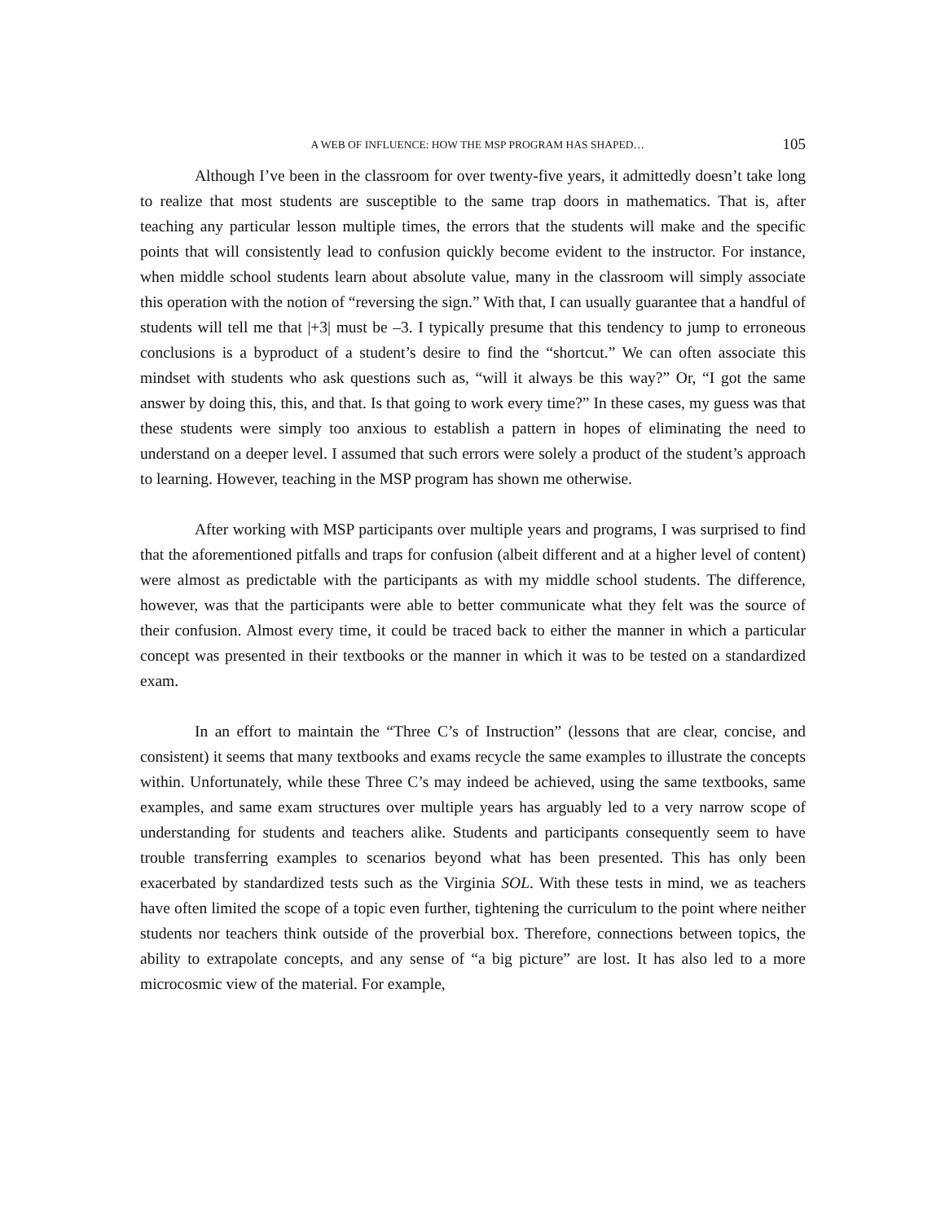A WEB OF INFLUENCE: HOW THE MSP PROGRAM HAS SHAPED… 105
Although I’ve been in the classroom for over twenty-five years, it admittedly doesn’t take long to realize that most students are susceptible to the same trap doors in mathematics. That is, after teaching any particular lesson multiple times, the errors that the students will make and the specific points that will consistently lead to confusion quickly become evident to the instructor. For instance, when middle school students learn about absolute value, many in the classroom will simply associate this operation with the notion of “reversing the sign.” With that, I can usually guarantee that a handful of students will tell me that |+3| must be –3. I typically presume that this tendency to jump to erroneous conclusions is a byproduct of a student’s desire to find the “shortcut.” We can often associate this mindset with students who ask questions such as, “will it always be this way?” Or, “I got the same answer by doing this, this, and that. Is that going to work every time?” In these cases, my guess was that these students were simply too anxious to establish a pattern in hopes of eliminating the need to understand on a deeper level. I assumed that such errors were solely a product of the student’s approach to learning. However, teaching in the MSP program has shown me otherwise.
After working with MSP participants over multiple years and programs, I was surprised to find that the aforementioned pitfalls and traps for confusion (albeit different and at a higher level of content) were almost as predictable with the participants as with my middle school students. The difference, however, was that the participants were able to better communicate what they felt was the source of their confusion. Almost every time, it could be traced back to either the manner in which a particular concept was presented in their textbooks or the manner in which it was to be tested on a standardized exam.
In an effort to maintain the “Three C’s of Instruction” (lessons that are clear, concise, and consistent) it seems that many textbooks and exams recycle the same examples to illustrate the concepts within. Unfortunately, while these Three C’s may indeed be achieved, using the same textbooks, same examples, and same exam structures over multiple years has arguably led to a very narrow scope of understanding for students and teachers alike. Students and participants consequently seem to have trouble transferring examples to scenarios beyond what has been presented. This has only been exacerbated by standardized tests such as the Virginia SOL. With these tests in mind, we as teachers have often limited the scope of a topic even further, tightening the curriculum to the point where neither students nor teachers think outside of the proverbial box. Therefore, connections between topics, the ability to extrapolate concepts, and any sense of “a big picture” are lost. It has also led to a more microcosmic view of the material. For example,